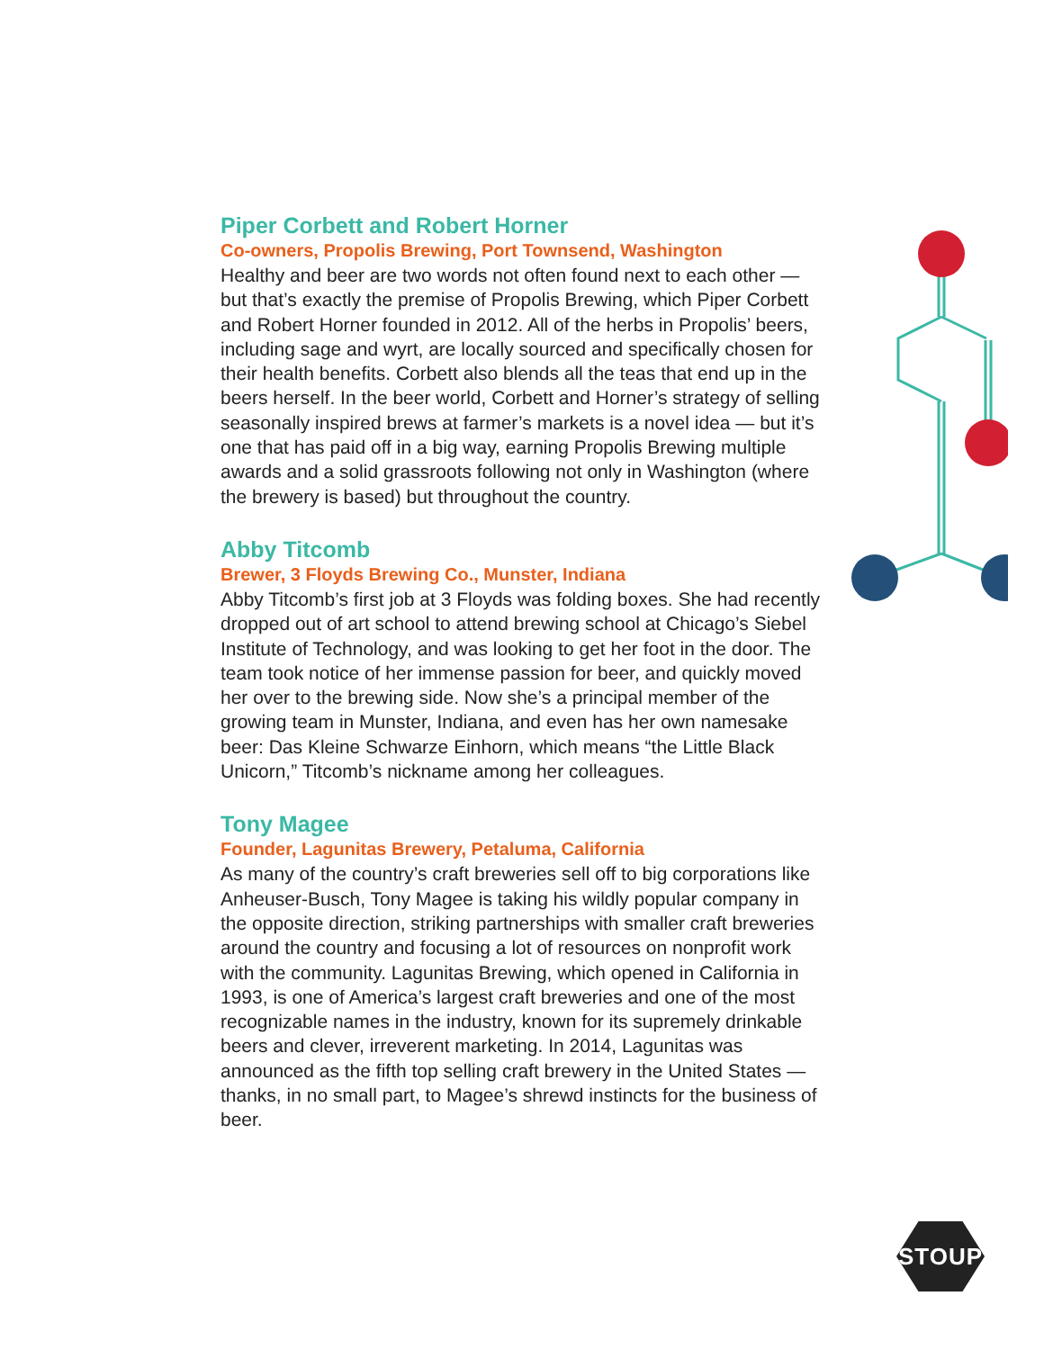Piper Corbett and Robert Horner
Co-owners, Propolis Brewing, Port Townsend, Washington
Healthy and beer are two words not often found next to each other — but that’s exactly the premise of Propolis Brewing, which Piper Corbett and Robert Horner founded in 2012. All of the herbs in Propolis’ beers, including sage and wyrt, are locally sourced and specifically chosen for their health benefits. Corbett also blends all the teas that end up in the beers herself. In the beer world, Corbett and Horner’s strategy of selling seasonally inspired brews at farmer’s markets is a novel idea — but it’s one that has paid off in a big way, earning Propolis Brewing multiple awards and a solid grassroots following not only in Washington (where the brewery is based) but throughout the country.
Abby Titcomb
Brewer, 3 Floyds Brewing Co., Munster, Indiana
Abby Titcomb’s first job at 3 Floyds was folding boxes. She had recently dropped out of art school to attend brewing school at Chicago’s Siebel Institute of Technology, and was looking to get her foot in the door. The team took notice of her immense passion for beer, and quickly moved her over to the brewing side. Now she’s a principal member of the growing team in Munster, Indiana, and even has her own namesake beer: Das Kleine Schwarze Einhorn, which means “the Little Black Unicorn,” Titcomb’s nickname among her colleagues.
Tony Magee
Founder, Lagunitas Brewery, Petaluma, California
As many of the country’s craft breweries sell off to big corporations like Anheuser-Busch, Tony Magee is taking his wildly popular company in the opposite direction, striking partnerships with smaller craft breweries around the country and focusing a lot of resources on nonprofit work with the community. Lagunitas Brewing, which opened in California in 1993, is one of America’s largest craft breweries and one of the most recognizable names in the industry, known for its supremely drinkable beers and clever, irreverent marketing. In 2014, Lagunitas was announced as the fifth top selling craft brewery in the United States — thanks, in no small part, to Magee’s shrewd instincts for the business of beer.
STOUP